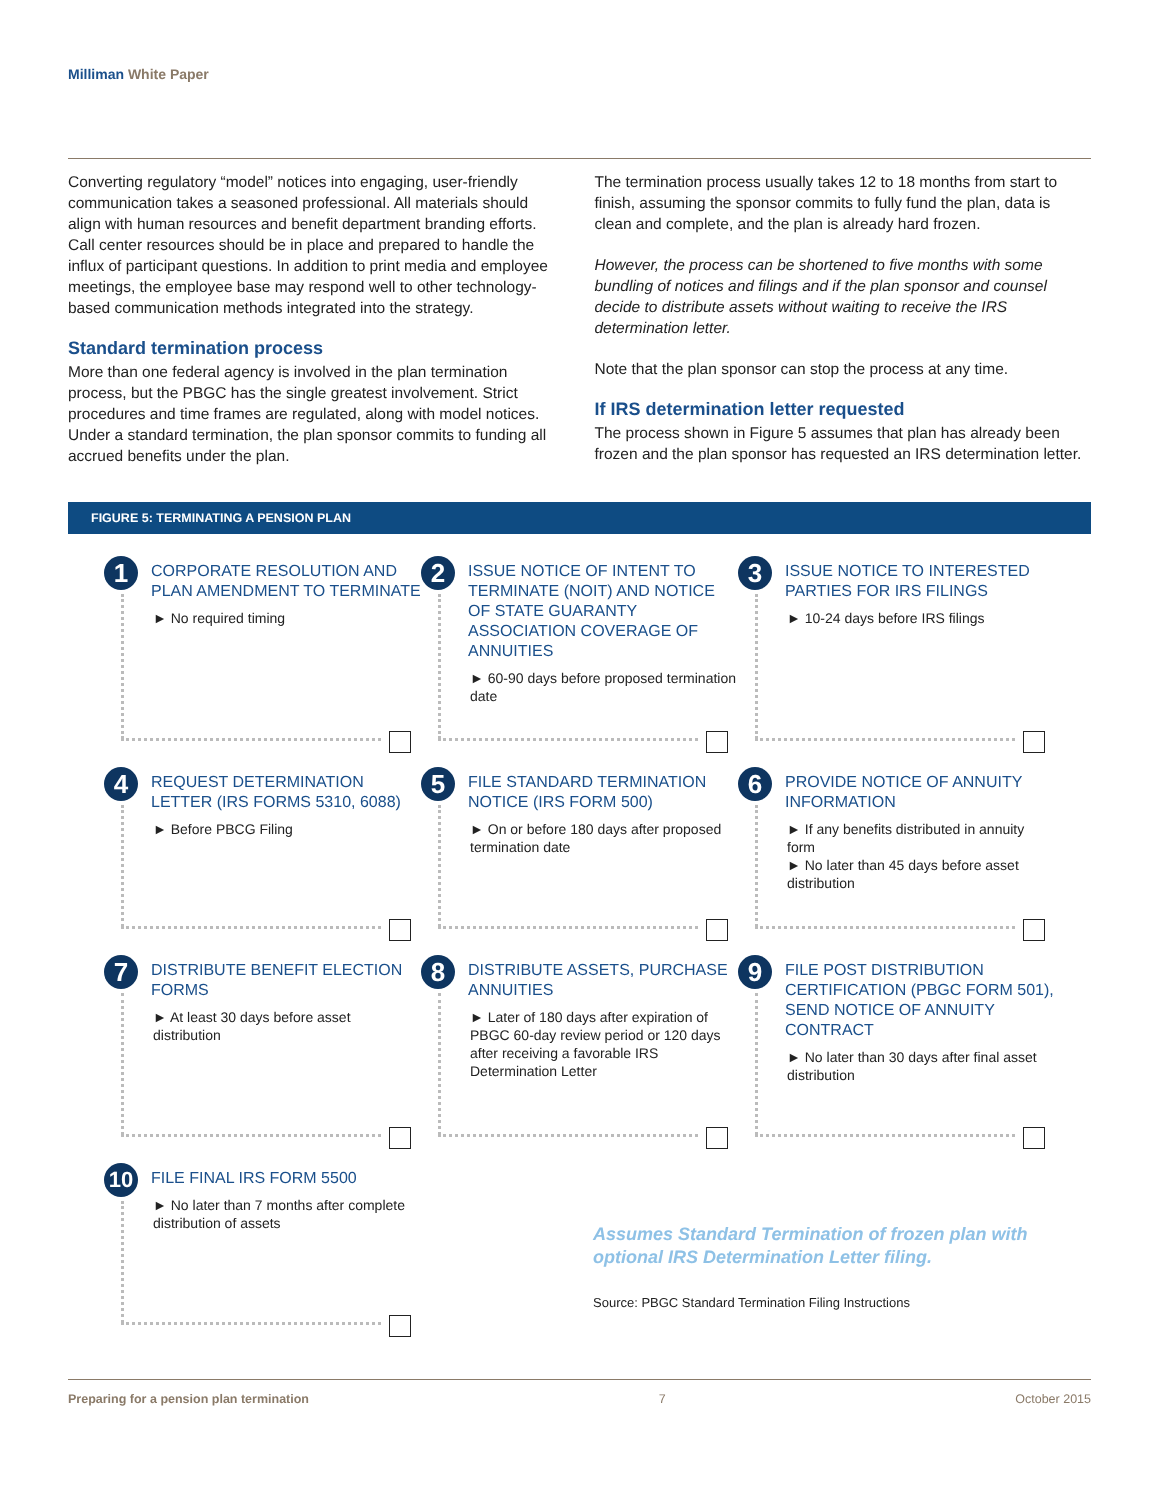Milliman White Paper
Converting regulatory “model” notices into engaging, user-friendly communication takes a seasoned professional. All materials should align with human resources and benefit department branding efforts. Call center resources should be in place and prepared to handle the influx of participant questions. In addition to print media and employee meetings, the employee base may respond well to other technology-based communication methods integrated into the strategy.
Standard termination process
More than one federal agency is involved in the plan termination process, but the PBGC has the single greatest involvement. Strict procedures and time frames are regulated, along with model notices. Under a standard termination, the plan sponsor commits to funding all accrued benefits under the plan.
The termination process usually takes 12 to 18 months from start to finish, assuming the sponsor commits to fully fund the plan, data is clean and complete, and the plan is already hard frozen.
However, the process can be shortened to five months with some bundling of notices and filings and if the plan sponsor and counsel decide to distribute assets without waiting to receive the IRS determination letter.
Note that the plan sponsor can stop the process at any time.
If IRS determination letter requested
The process shown in Figure 5 assumes that plan has already been frozen and the plan sponsor has requested an IRS determination letter.
FIGURE 5: TERMINATING A PENSION PLAN
1
CORPORATE RESOLUTION AND PLAN AMENDMENT TO TERMINATE
► No required timing
2
ISSUE NOTICE OF INTENT TO TERMINATE (NOIT) AND NOTICE OF STATE GUARANTY ASSOCIATION COVERAGE OF ANNUITIES
► 60-90 days before proposed termination date
3
ISSUE NOTICE TO INTERESTED PARTIES FOR IRS FILINGS
► 10-24 days before IRS filings
4
REQUEST DETERMINATION LETTER (IRS FORMS 5310, 6088)
► Before PBCG Filing
5
FILE STANDARD TERMINATION NOTICE (IRS FORM 500)
► On or before 180 days after proposed termination date
6
PROVIDE NOTICE OF ANNUITY INFORMATION
► If any benefits distributed in annuity form
► No later than 45 days before asset distribution
7
DISTRIBUTE BENEFIT ELECTION FORMS
► At least 30 days before asset distribution
8
DISTRIBUTE ASSETS, PURCHASE ANNUITIES
► Later of 180 days after expiration of PBGC 60-day review period or 120 days after receiving a favorable IRS Determination Letter
9
FILE POST DISTRIBUTION CERTIFICATION (PBGC FORM 501), SEND NOTICE OF ANNUITY CONTRACT
► No later than 30 days after final asset distribution
10
FILE FINAL IRS FORM 5500
► No later than 7 months after complete distribution of assets
Assumes Standard Termination of frozen plan with optional IRS Determination Letter filing.
Source: PBGC Standard Termination Filing Instructions
Preparing for a pension plan termination 7 October 2015